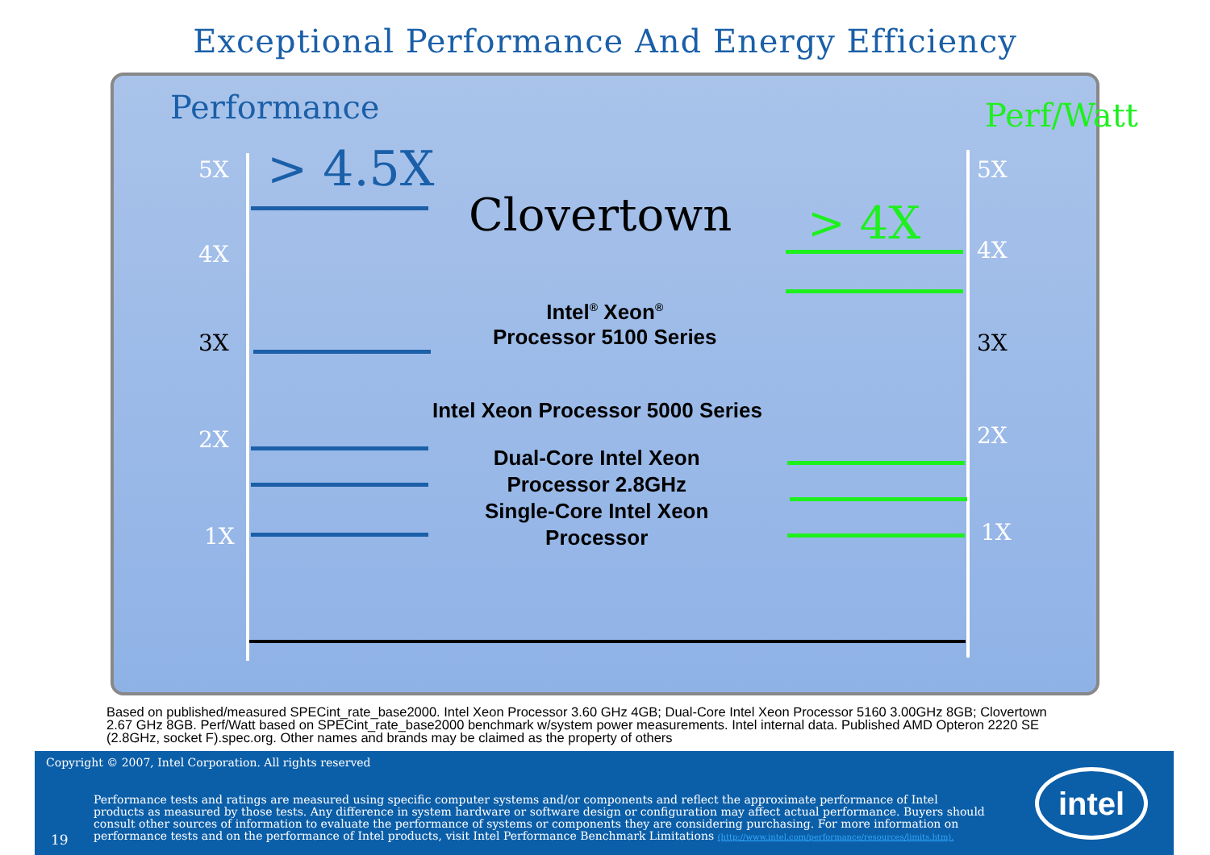Exceptional Performance And Energy Efficiency
Performance Perf/Watt
5X
4X
3X
2X
1X
5X
4X
3X
2X
1X
> 4.5X
Clovertown > 4X
Intel<sup>®</sup> Xeon<sup>®</sup>
Processor 5100 Series
Intel Xeon Processor 5000 Series
Dual-Core Intel Xeon
Processor 2.8GHz
Single-Core Intel Xeon
Processor
Based on published/measured SPECint_rate_base2000. Intel Xeon Processor 3.60 GHz 4GB; Dual-Core Intel Xeon Processor 5160 3.00GHz 8GB; Clovertown 2.67 GHz 8GB. Perf/Watt based on SPECint_rate_base2000 benchmark w/system power measurements. Intel internal data. Published AMD Opteron 2220 SE (2.8GHz, socket F).spec.org. Other names and brands may be claimed as the property of others
Copyright © 2007, Intel Corporation. All rights reserved
19
Performance tests and ratings are measured using specific computer systems and/or components and reflect the approximate performance of Intel products as measured by those tests. Any difference in system hardware or software design or configuration may affect actual performance. Buyers should consult other sources of information to evaluate the performance of systems or components they are considering purchasing. For more information on performance tests and on the performance of Intel products, visit Intel Performance Benchmark Limitations (http://www.intel.com/performance/resources/limits.htm).
intel